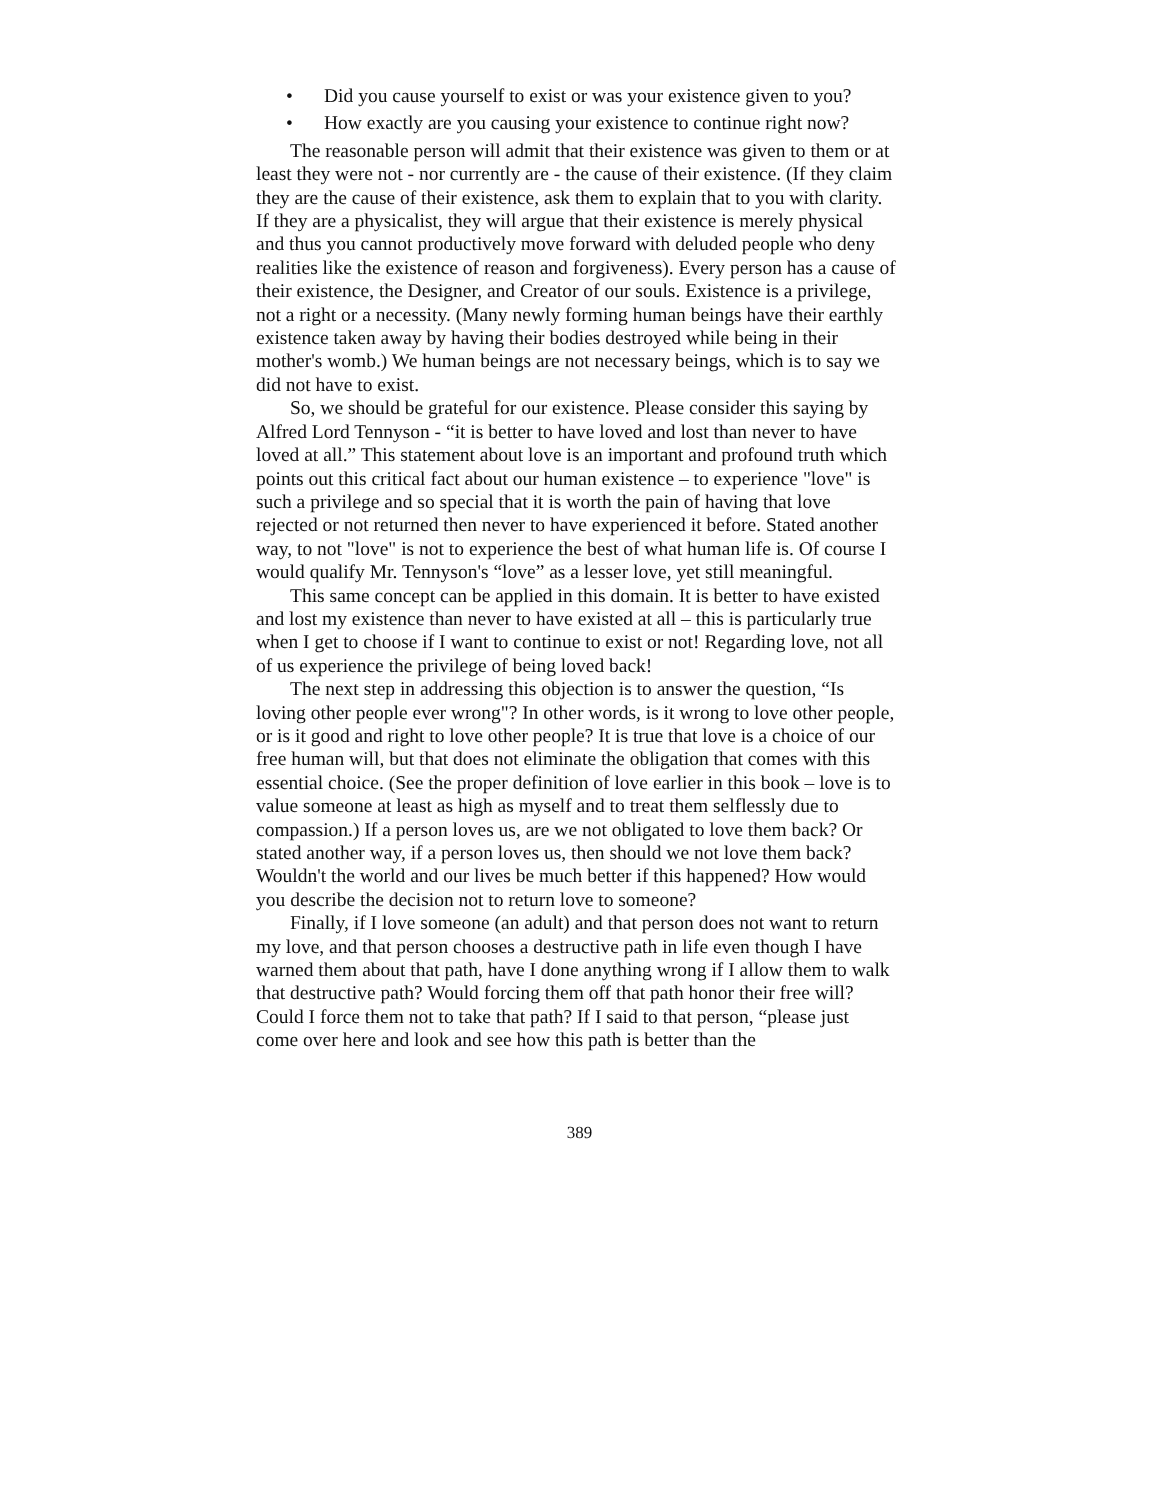• Did you cause yourself to exist or was your existence given to you?
• How exactly are you causing your existence to continue right now?
The reasonable person will admit that their existence was given to them or at least they were not - nor currently are - the cause of their existence. (If they claim they are the cause of their existence, ask them to explain that to you with clarity. If they are a physicalist, they will argue that their existence is merely physical and thus you cannot productively move forward with deluded people who deny realities like the existence of reason and forgiveness). Every person has a cause of their existence, the Designer, and Creator of our souls. Existence is a privilege, not a right or a necessity. (Many newly forming human beings have their earthly existence taken away by having their bodies destroyed while being in their mother's womb.) We human beings are not necessary beings, which is to say we did not have to exist.
So, we should be grateful for our existence. Please consider this saying by Alfred Lord Tennyson - “it is better to have loved and lost than never to have loved at all.” This statement about love is an important and profound truth which points out this critical fact about our human existence – to experience "love" is such a privilege and so special that it is worth the pain of having that love rejected or not returned then never to have experienced it before. Stated another way, to not "love" is not to experience the best of what human life is. Of course I would qualify Mr. Tennyson's “love” as a lesser love, yet still meaningful.
This same concept can be applied in this domain. It is better to have existed and lost my existence than never to have existed at all – this is particularly true when I get to choose if I want to continue to exist or not! Regarding love, not all of us experience the privilege of being loved back!
The next step in addressing this objection is to answer the question, “Is loving other people ever wrong"? In other words, is it wrong to love other people, or is it good and right to love other people? It is true that love is a choice of our free human will, but that does not eliminate the obligation that comes with this essential choice. (See the proper definition of love earlier in this book – love is to value someone at least as high as myself and to treat them selflessly due to compassion.) If a person loves us, are we not obligated to love them back? Or stated another way, if a person loves us, then should we not love them back? Wouldn't the world and our lives be much better if this happened? How would you describe the decision not to return love to someone?
Finally, if I love someone (an adult) and that person does not want to return my love, and that person chooses a destructive path in life even though I have warned them about that path, have I done anything wrong if I allow them to walk that destructive path? Would forcing them off that path honor their free will? Could I force them not to take that path? If I said to that person, “please just come over here and look and see how this path is better than the
389